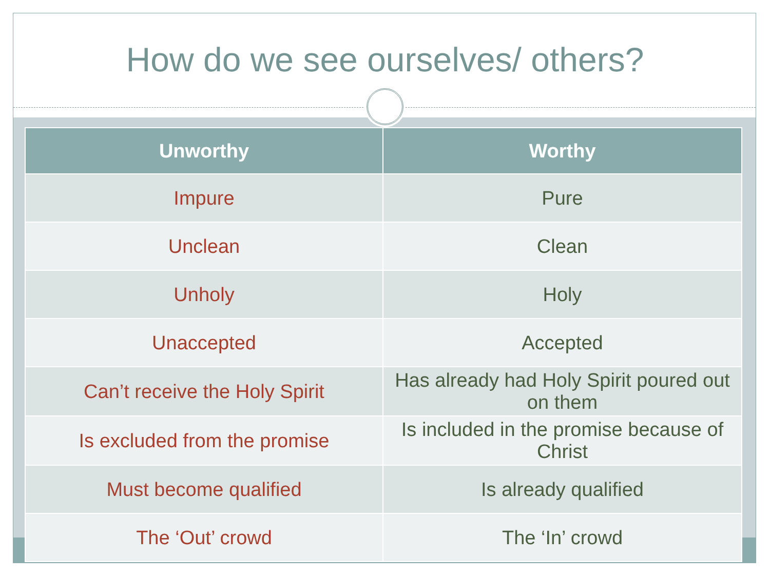How do we see ourselves/ others?
| Unworthy | Worthy |
| --- | --- |
| Impure | Pure |
| Unclean | Clean |
| Unholy | Holy |
| Unaccepted | Accepted |
| Can’t receive the Holy Spirit | Has already had Holy Spirit poured out on them |
| Is excluded from the promise | Is included in the promise because of Christ |
| Must become qualified | Is already qualified |
| The ‘Out’ crowd | The ‘In’ crowd |